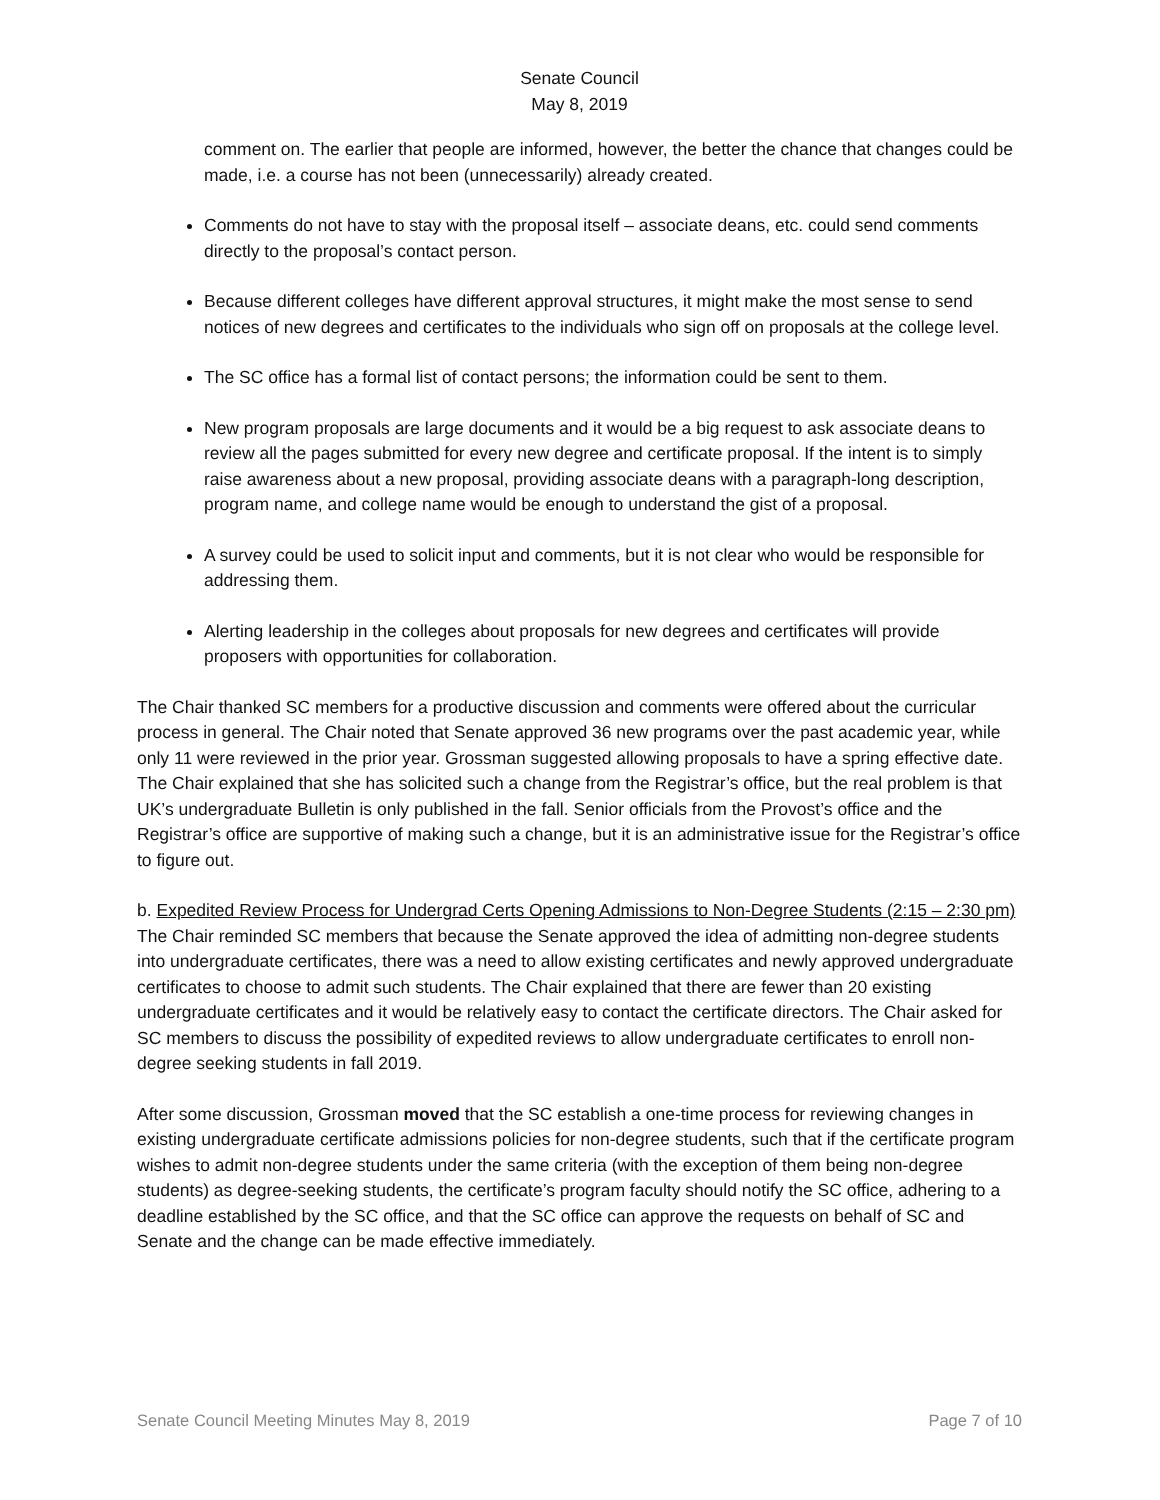Senate Council
May 8, 2019
comment on. The earlier that people are informed, however, the better the chance that changes could be made, i.e. a course has not been (unnecessarily) already created.
Comments do not have to stay with the proposal itself – associate deans, etc. could send comments directly to the proposal’s contact person.
Because different colleges have different approval structures, it might make the most sense to send notices of new degrees and certificates to the individuals who sign off on proposals at the college level.
The SC office has a formal list of contact persons; the information could be sent to them.
New program proposals are large documents and it would be a big request to ask associate deans to review all the pages submitted for every new degree and certificate proposal. If the intent is to simply raise awareness about a new proposal, providing associate deans with a paragraph-long description, program name, and college name would be enough to understand the gist of a proposal.
A survey could be used to solicit input and comments, but it is not clear who would be responsible for addressing them.
Alerting leadership in the colleges about proposals for new degrees and certificates will provide proposers with opportunities for collaboration.
The Chair thanked SC members for a productive discussion and comments were offered about the curricular process in general. The Chair noted that Senate approved 36 new programs over the past academic year, while only 11 were reviewed in the prior year. Grossman suggested allowing proposals to have a spring effective date. The Chair explained that she has solicited such a change from the Registrar’s office, but the real problem is that UK’s undergraduate Bulletin is only published in the fall. Senior officials from the Provost’s office and the Registrar’s office are supportive of making such a change, but it is an administrative issue for the Registrar’s office to figure out.
b. Expedited Review Process for Undergrad Certs Opening Admissions to Non-Degree Students (2:15 – 2:30 pm)
The Chair reminded SC members that because the Senate approved the idea of admitting non-degree students into undergraduate certificates, there was a need to allow existing certificates and newly approved undergraduate certificates to choose to admit such students. The Chair explained that there are fewer than 20 existing undergraduate certificates and it would be relatively easy to contact the certificate directors. The Chair asked for SC members to discuss the possibility of expedited reviews to allow undergraduate certificates to enroll non-degree seeking students in fall 2019.
After some discussion, Grossman moved that the SC establish a one-time process for reviewing changes in existing undergraduate certificate admissions policies for non-degree students, such that if the certificate program wishes to admit non-degree students under the same criteria (with the exception of them being non-degree students) as degree-seeking students, the certificate’s program faculty should notify the SC office, adhering to a deadline established by the SC office, and that the SC office can approve the requests on behalf of SC and Senate and the change can be made effective immediately.
Senate Council Meeting Minutes May 8, 2019 Page 7 of 10